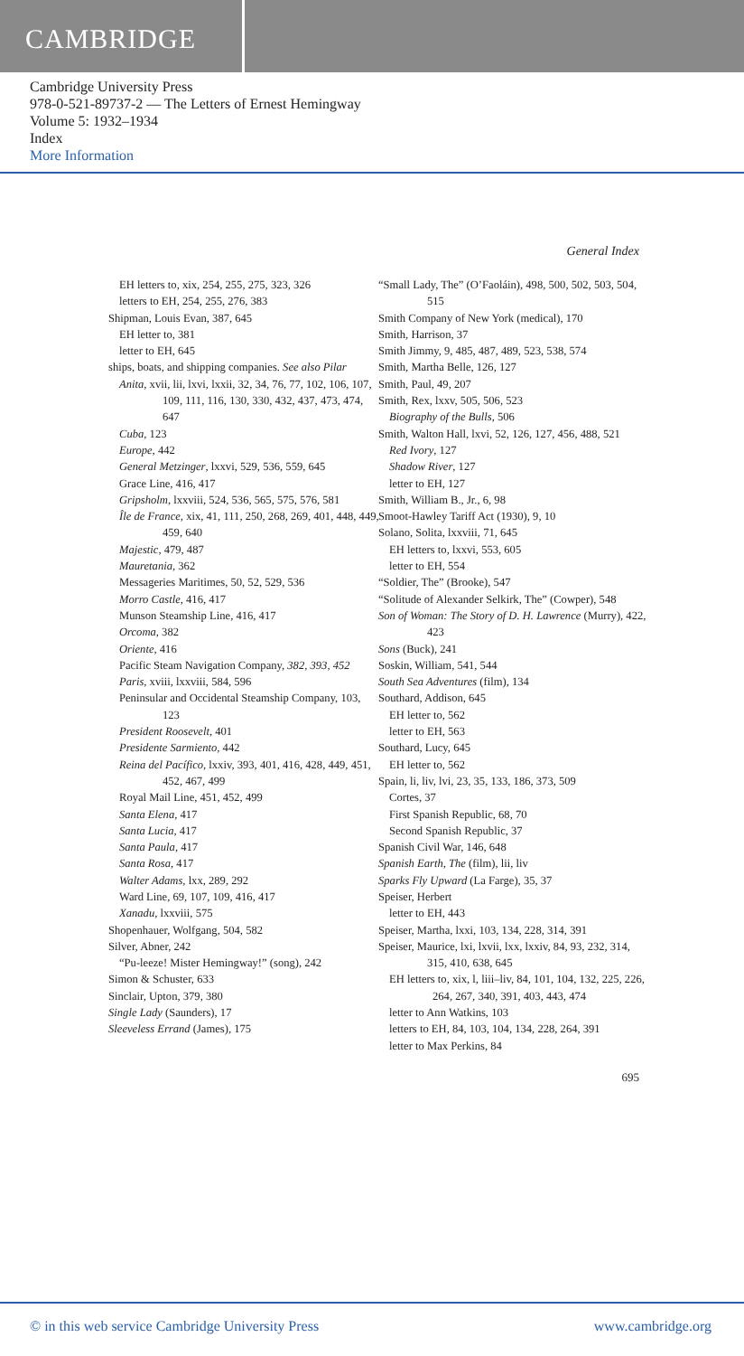CAMBRIDGE
Cambridge University Press
978-0-521-89737-2 — The Letters of Ernest Hemingway
Volume 5: 1932–1934
Index
More Information
General Index
EH letters to, xix, 254, 255, 275, 323, 326
letters to EH, 254, 255, 276, 383
Shipman, Louis Evan, 387, 645
EH letter to, 381
letter to EH, 645
ships, boats, and shipping companies. See also Pilar
Anita, xvii, lii, lxvi, lxxii, 32, 34, 76, 77, 102, 106, 107, 109, 111, 116, 130, 330, 432, 437, 473, 474, 647
Cuba, 123
Europe, 442
General Metzinger, lxxvi, 529, 536, 559, 645
Grace Line, 416, 417
Gripsholm, lxxviii, 524, 536, 565, 575, 576, 581
Île de France, xix, 41, 111, 250, 268, 269, 401, 448, 449, 459, 640
Majestic, 479, 487
Mauretania, 362
Messageries Maritimes, 50, 52, 529, 536
Morro Castle, 416, 417
Munson Steamship Line, 416, 417
Orcoma, 382
Oriente, 416
Pacific Steam Navigation Company, 382, 393, 452
Paris, xviii, lxxviii, 584, 596
Peninsular and Occidental Steamship Company, 103, 123
President Roosevelt, 401
Presidente Sarmiento, 442
Reina del Pacífico, lxxiv, 393, 401, 416, 428, 449, 451, 452, 467, 499
Royal Mail Line, 451, 452, 499
Santa Elena, 417
Santa Lucia, 417
Santa Paula, 417
Santa Rosa, 417
Walter Adams, lxx, 289, 292
Ward Line, 69, 107, 109, 416, 417
Xanadu, lxxviii, 575
Shopenhauer, Wolfgang, 504, 582
Silver, Abner, 242
“Pu-leeze! Mister Hemingway!” (song), 242
Simon & Schuster, 633
Sinclair, Upton, 379, 380
Single Lady (Saunders), 17
Sleeveless Errand (James), 175
“Small Lady, The” (O’Faoláin), 498, 500, 502, 503, 504, 515
Smith Company of New York (medical), 170
Smith, Harrison, 37
Smith Jimmy, 9, 485, 487, 489, 523, 538, 574
Smith, Martha Belle, 126, 127
Smith, Paul, 49, 207
Smith, Rex, lxxv, 505, 506, 523
Biography of the Bulls, 506
Smith, Walton Hall, lxvi, 52, 126, 127, 456, 488, 521
Red Ivory, 127
Shadow River, 127
letter to EH, 127
Smith, William B., Jr., 6, 98
Smoot-Hawley Tariff Act (1930), 9, 10
Solano, Solita, lxxviii, 71, 645
EH letters to, lxxvi, 553, 605
letter to EH, 554
“Soldier, The” (Brooke), 547
“Solitude of Alexander Selkirk, The” (Cowper), 548
Son of Woman: The Story of D. H. Lawrence (Murry), 422, 423
Sons (Buck), 241
Soskin, William, 541, 544
South Sea Adventures (film), 134
Southard, Addison, 645
EH letter to, 562
letter to EH, 563
Southard, Lucy, 645
EH letter to, 562
Spain, li, liv, lvi, 23, 35, 133, 186, 373, 509
Cortes, 37
First Spanish Republic, 68, 70
Second Spanish Republic, 37
Spanish Civil War, 146, 648
Spanish Earth, The (film), lii, liv
Sparks Fly Upward (La Farge), 35, 37
Speiser, Herbert
letter to EH, 443
Speiser, Martha, lxxi, 103, 134, 228, 314, 391
Speiser, Maurice, lxi, lxvii, lxx, lxxiv, 84, 93, 232, 314, 315, 410, 638, 645
EH letters to, xix, l, liii–liv, 84, 101, 104, 132, 225, 226, 264, 267, 340, 391, 403, 443, 474
letter to Ann Watkins, 103
letters to EH, 84, 103, 104, 134, 228, 264, 391
letter to Max Perkins, 84
695
© in this web service Cambridge University Press www.cambridge.org